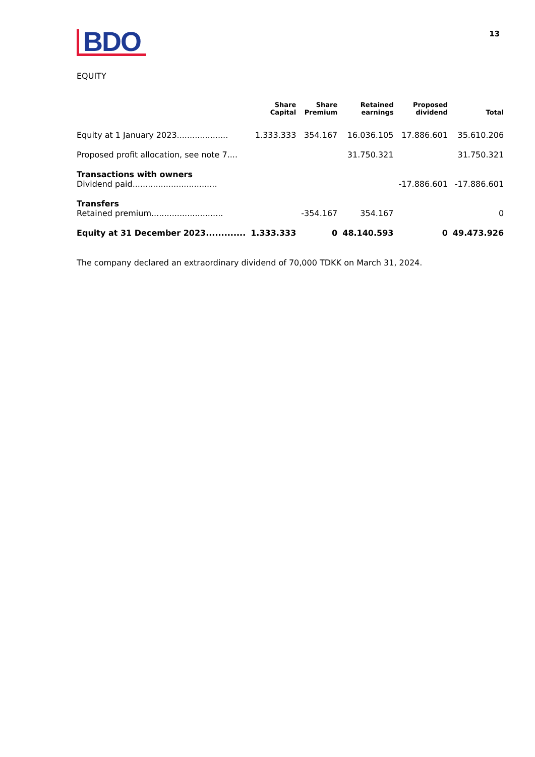BDO
13
EQUITY
| | Share Capital | Share Premium | Retained earnings | Proposed dividend | Total |
| --- | --- | --- | --- | --- | --- |
| Equity at 1 January 2023.................... | 1.333.333 | 354.167 | 16.036.105 | 17.886.601 | 35.610.206 |
| Proposed profit allocation, see note 7.... | | | 31.750.321 | | 31.750.321 |
| Transactions with owners Dividend paid................................. | | | | -17.886.601 | -17.886.601 |
| Transfers Retained premium............................ | | -354.167 | 354.167 | | 0 |
| Equity at 31 December 2023............. | 1.333.333 | 0 | 48.140.593 | 0 | 49.473.926 |
The company declared an extraordinary dividend of 70,000 TDKK on March 31, 2024.